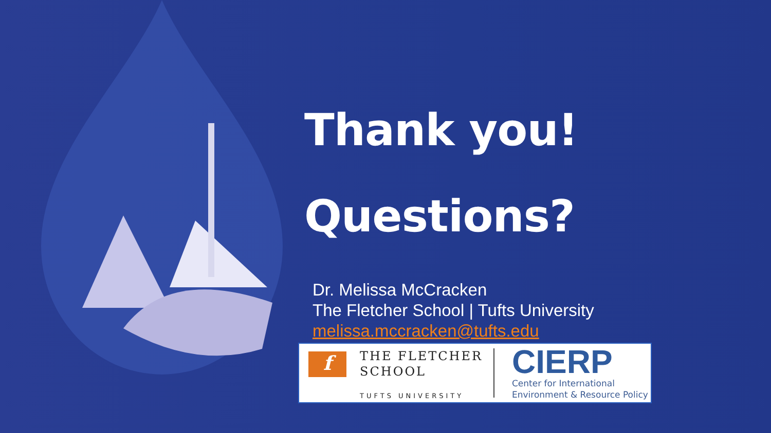Thank you!
Questions?
Dr. Melissa McCracken
The Fletcher School | Tufts University
melissa.mccracken@tufts.edu
f
THE FLETCHER
SCHOOL
TUFTS UNIVERSITY
CIERP
Center for International
Environment & Resource Policy